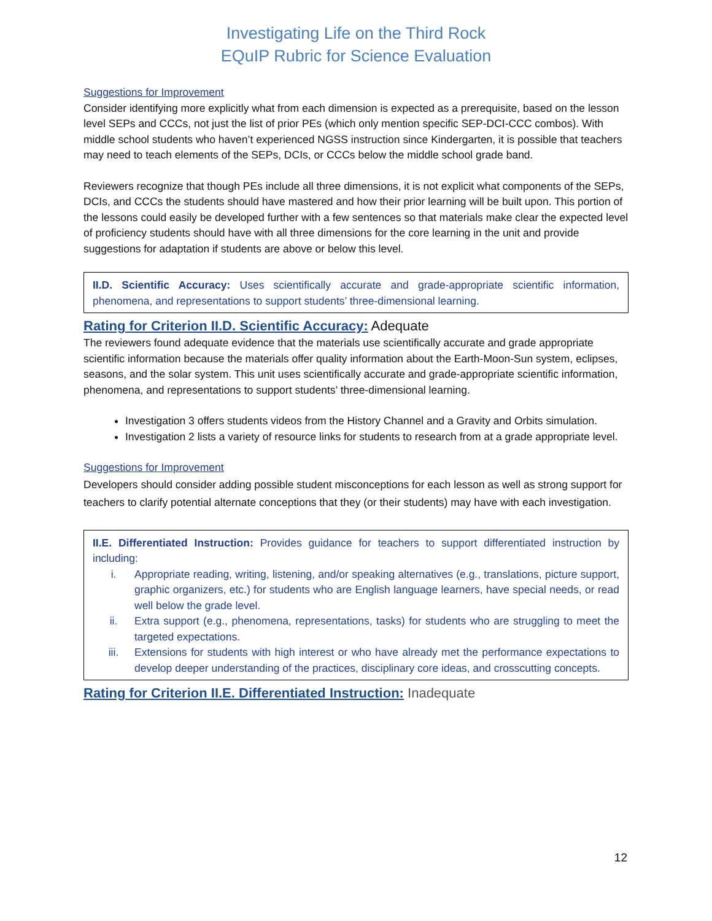Investigating Life on the Third Rock
EQuIP Rubric for Science Evaluation
Suggestions for Improvement
Consider identifying more explicitly what from each dimension is expected as a prerequisite, based on the lesson level SEPs and CCCs, not just the list of prior PEs (which only mention specific SEP-DCI-CCC combos). With middle school students who haven’t experienced NGSS instruction since Kindergarten, it is possible that teachers may need to teach elements of the SEPs, DCIs, or CCCs below the middle school grade band.
Reviewers recognize that though PEs include all three dimensions, it is not explicit what components of the SEPs, DCIs, and CCCs the students should have mastered and how their prior learning will be built upon. This portion of the lessons could easily be developed further with a few sentences so that materials make clear the expected level of proficiency students should have with all three dimensions for the core learning in the unit and provide suggestions for adaptation if students are above or below this level.
II.D. Scientific Accuracy: Uses scientifically accurate and grade-appropriate scientific information, phenomena, and representations to support students’ three-dimensional learning.
Rating for Criterion II.D. Scientific Accuracy: Adequate
The reviewers found adequate evidence that the materials use scientifically accurate and grade appropriate scientific information because the materials offer quality information about the Earth-Moon-Sun system, eclipses, seasons, and the solar system. This unit uses scientifically accurate and grade-appropriate scientific information, phenomena, and representations to support students’ three-dimensional learning.
Investigation 3 offers students videos from the History Channel and a Gravity and Orbits simulation.
Investigation 2 lists a variety of resource links for students to research from at a grade appropriate level.
Suggestions for Improvement
Developers should consider adding possible student misconceptions for each lesson as well as strong support for teachers to clarify potential alternate conceptions that they (or their students) may have with each investigation.
II.E. Differentiated Instruction: Provides guidance for teachers to support differentiated instruction by including:
i. Appropriate reading, writing, listening, and/or speaking alternatives (e.g., translations, picture support, graphic organizers, etc.) for students who are English language learners, have special needs, or read well below the grade level.
ii. Extra support (e.g., phenomena, representations, tasks) for students who are struggling to meet the targeted expectations.
iii. Extensions for students with high interest or who have already met the performance expectations to develop deeper understanding of the practices, disciplinary core ideas, and crosscutting concepts.
Rating for Criterion II.E. Differentiated Instruction: Inadequate
12